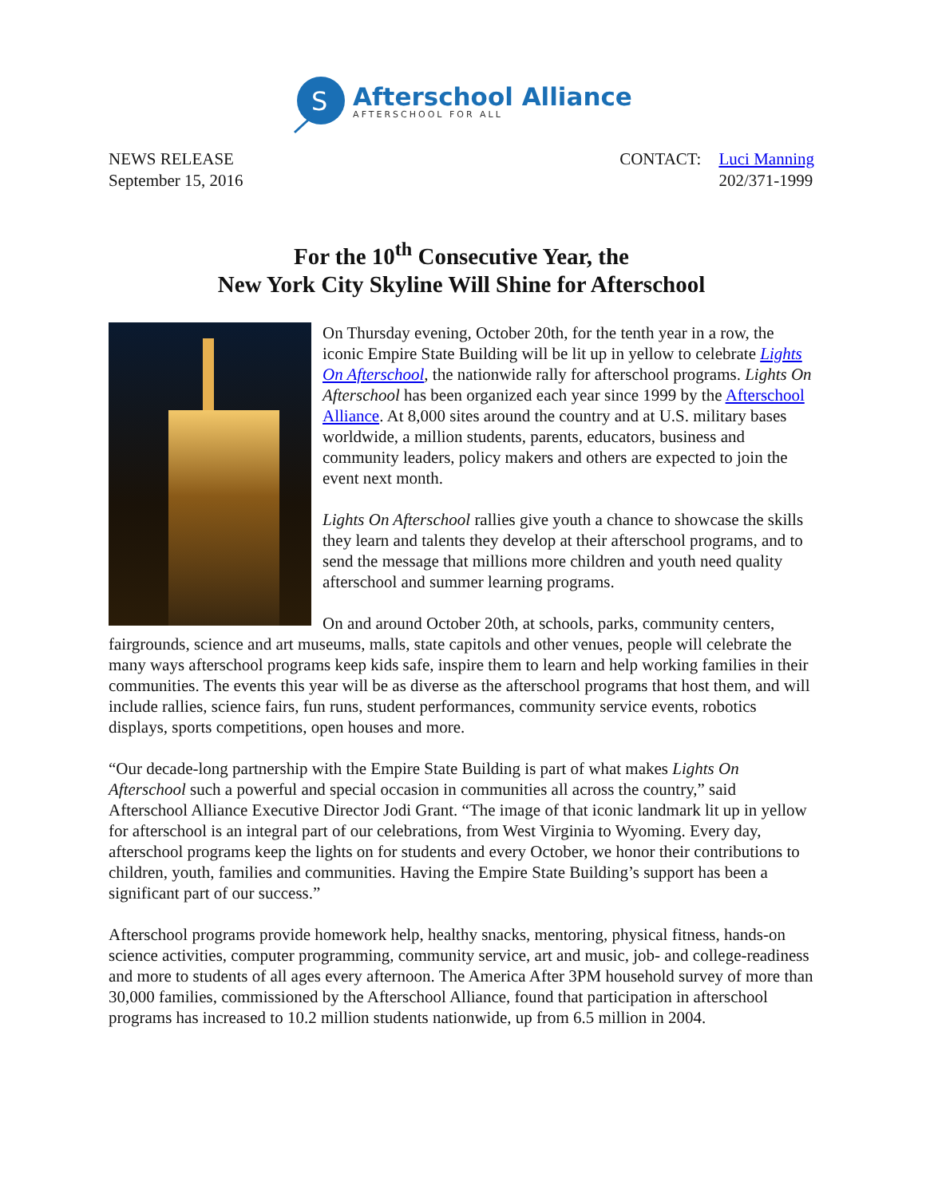S
Afterschool Alliance
AFTERSCHOOL FOR ALL
NEWS RELEASE
September 15, 2016
CONTACT: Luci Manning
202/371-1999
For the 10<sup>th</sup> Consecutive Year, the
New York City Skyline Will Shine for Afterschool
On Thursday evening, October 20th, for the tenth year in a row, the iconic Empire State Building will be lit up in yellow to celebrate Lights On Afterschool, the nationwide rally for afterschool programs. Lights On Afterschool has been organized each year since 1999 by the Afterschool Alliance. At 8,000 sites around the country and at U.S. military bases worldwide, a million students, parents, educators, business and community leaders, policy makers and others are expected to join the event next month.
Lights On Afterschool rallies give youth a chance to showcase the skills they learn and talents they develop at their afterschool programs, and to send the message that millions more children and youth need quality afterschool and summer learning programs.
On and around October 20th, at schools, parks, community centers, fairgrounds, science and art museums, malls, state capitols and other venues, people will celebrate the many ways afterschool programs keep kids safe, inspire them to learn and help working families in their communities. The events this year will be as diverse as the afterschool programs that host them, and will include rallies, science fairs, fun runs, student performances, community service events, robotics displays, sports competitions, open houses and more.
“Our decade-long partnership with the Empire State Building is part of what makes Lights On Afterschool such a powerful and special occasion in communities all across the country,” said Afterschool Alliance Executive Director Jodi Grant. “The image of that iconic landmark lit up in yellow for afterschool is an integral part of our celebrations, from West Virginia to Wyoming. Every day, afterschool programs keep the lights on for students and every October, we honor their contributions to children, youth, families and communities. Having the Empire State Building’s support has been a significant part of our success.”
Afterschool programs provide homework help, healthy snacks, mentoring, physical fitness, hands-on science activities, computer programming, community service, art and music, job- and college-readiness and more to students of all ages every afternoon. The America After 3PM household survey of more than 30,000 families, commissioned by the Afterschool Alliance, found that participation in afterschool programs has increased to 10.2 million students nationwide, up from 6.5 million in 2004.